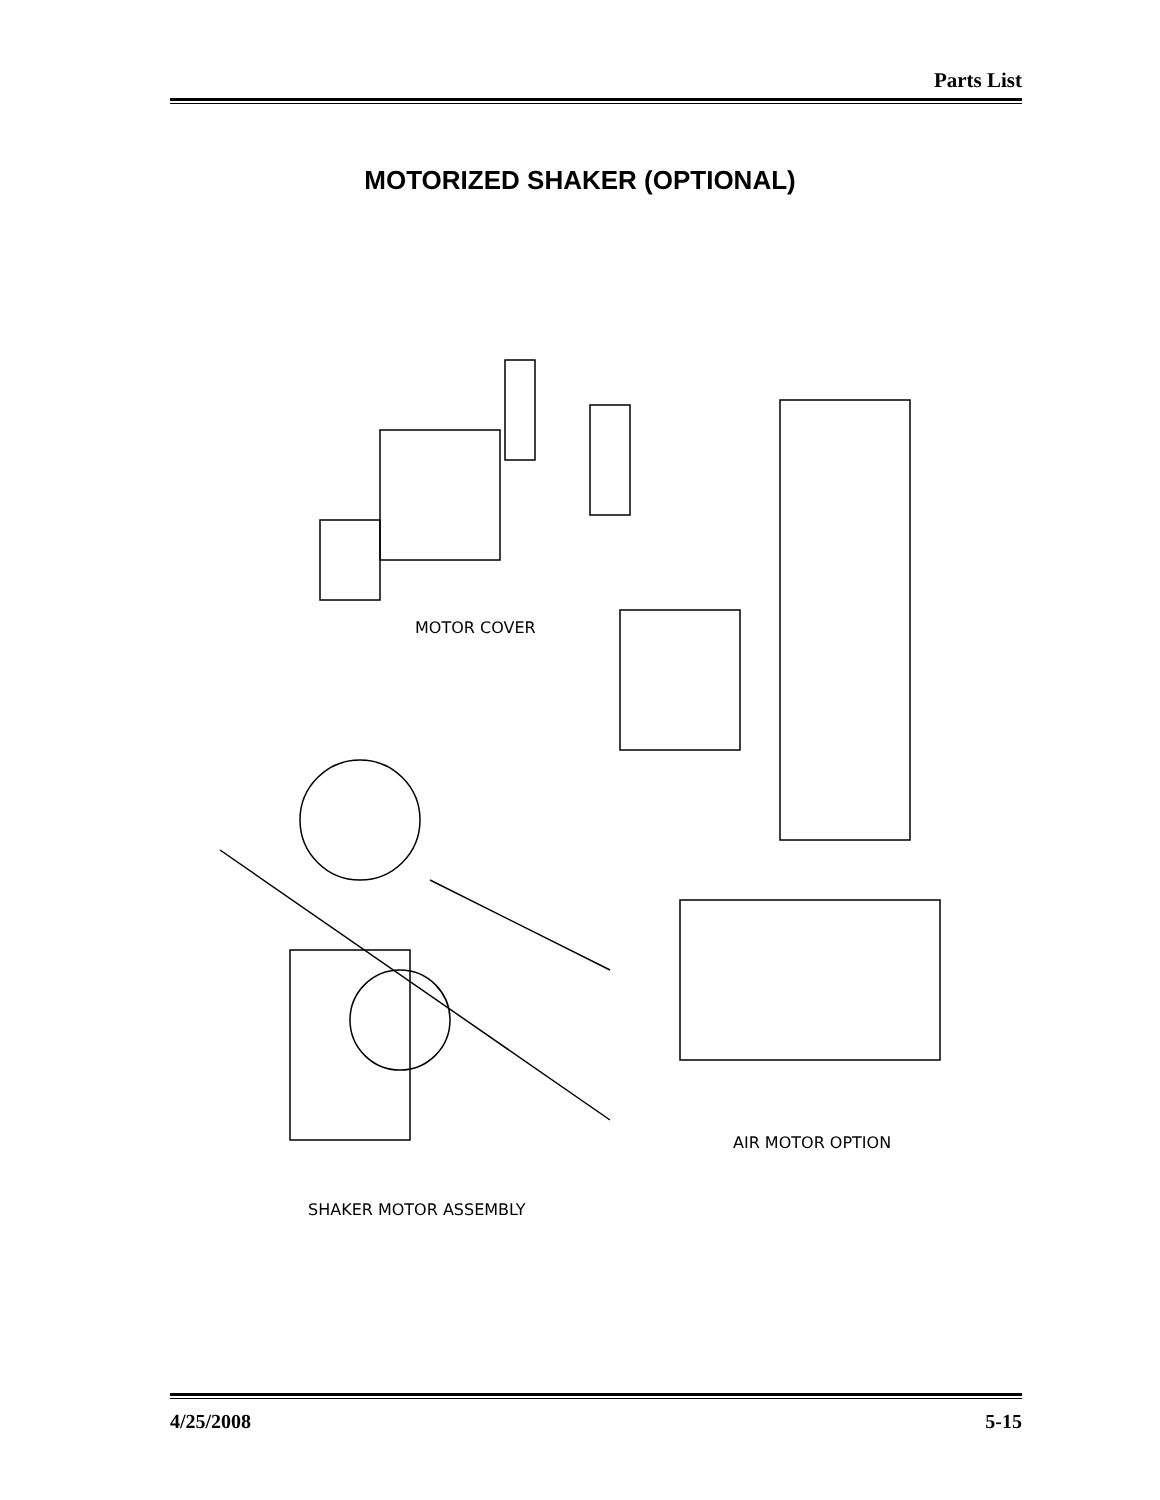Parts List
MOTORIZED SHAKER (OPTIONAL)
MOTOR COVER
AIR MOTOR OPTION
SHAKER MOTOR ASSEMBLY
4/25/2008 5-15